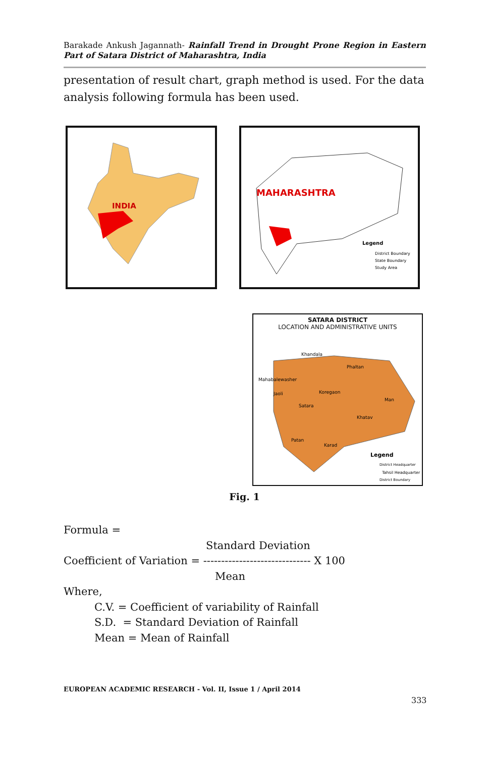Barakade Ankush Jagannath- Rainfall Trend in Drought Prone Region in Eastern Part of Satara District of Maharashtra, India
presentation of result chart, graph method is used. For the data analysis following formula has been used.
INDIA
MAHARASHTRA
Legend
District Boundary
State Boundary
Study Area
SATARA DISTRICT
LOCATION AND ADMINISTRATIVE UNITS
Khandala
Phaltan
Mahabalewasher
Jaoli
Koregaon
Satara
Man
Khatav
Patan
Karad
Legend
District Headquarter
Tahsil Headquarter
District Boundary
Fig. 1
Formula =
Standard Deviation
Coefficient of Variation = ------------------------------ X 100
Mean
Where,
C.V. = Coefficient of variability of Rainfall
S.D. = Standard Deviation of Rainfall
Mean = Mean of Rainfall
EUROPEAN ACADEMIC RESEARCH - Vol. II, Issue 1 / April 2014
333